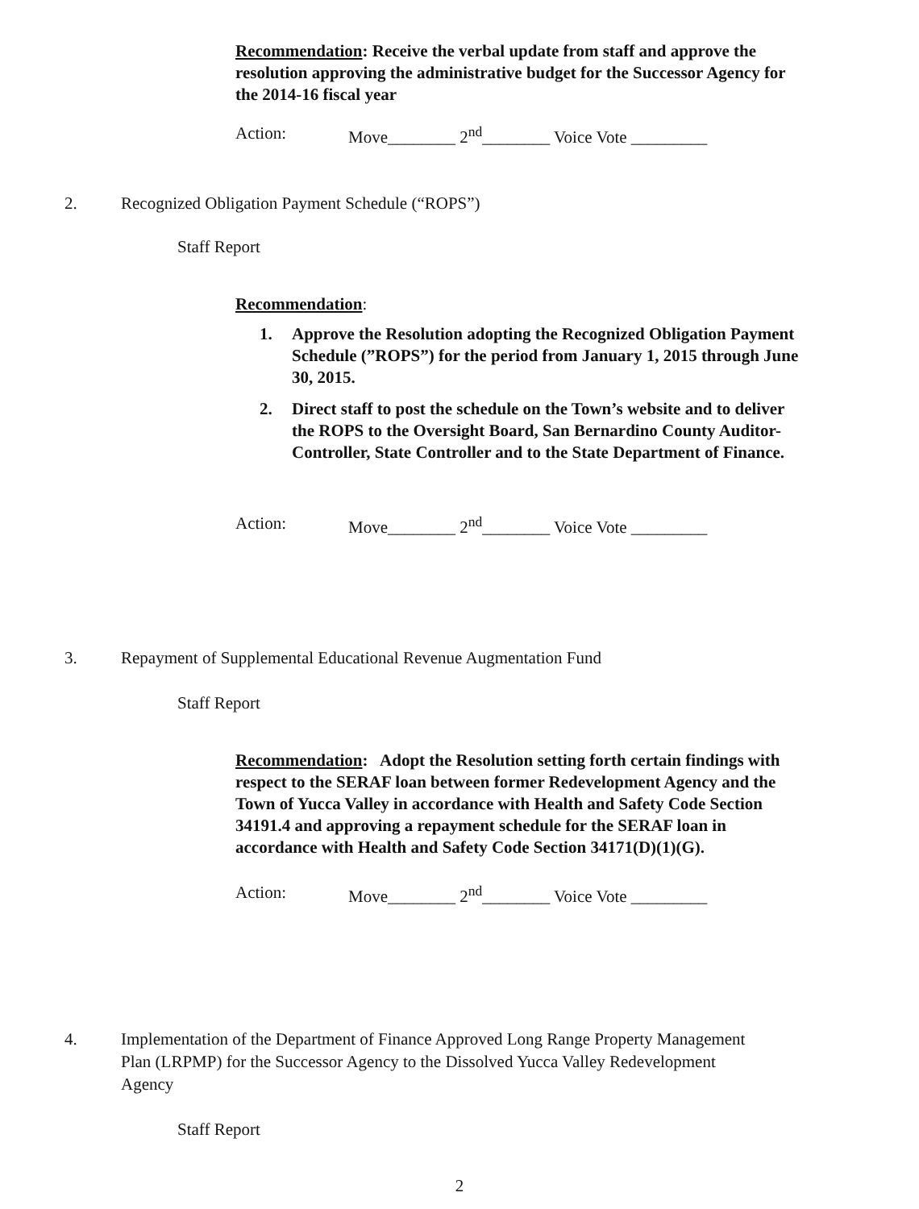Recommendation: Receive the verbal update from staff and approve the resolution approving the administrative budget for the Successor Agency for the 2014-16 fiscal year
Action: Move________ 2<sup>nd</sup>________ Voice Vote _________
2. Recognized Obligation Payment Schedule (“ROPS”)
Staff Report
Recommendation:
1. Approve the Resolution adopting the Recognized Obligation Payment Schedule (”ROPS”) for the period from January 1, 2015 through June 30, 2015.
2. Direct staff to post the schedule on the Town’s website and to deliver the ROPS to the Oversight Board, San Bernardino County Auditor-Controller, State Controller and to the State Department of Finance.
Action: Move________ 2<sup>nd</sup>________ Voice Vote _________
3. Repayment of Supplemental Educational Revenue Augmentation Fund
Staff Report
Recommendation: Adopt the Resolution setting forth certain findings with respect to the SERAF loan between former Redevelopment Agency and the Town of Yucca Valley in accordance with Health and Safety Code Section 34191.4 and approving a repayment schedule for the SERAF loan in accordance with Health and Safety Code Section 34171(D)(1)(G).
Action: Move________ 2<sup>nd</sup>________ Voice Vote _________
4. Implementation of the Department of Finance Approved Long Range Property Management Plan (LRPMP) for the Successor Agency to the Dissolved Yucca Valley Redevelopment Agency
Staff Report
2